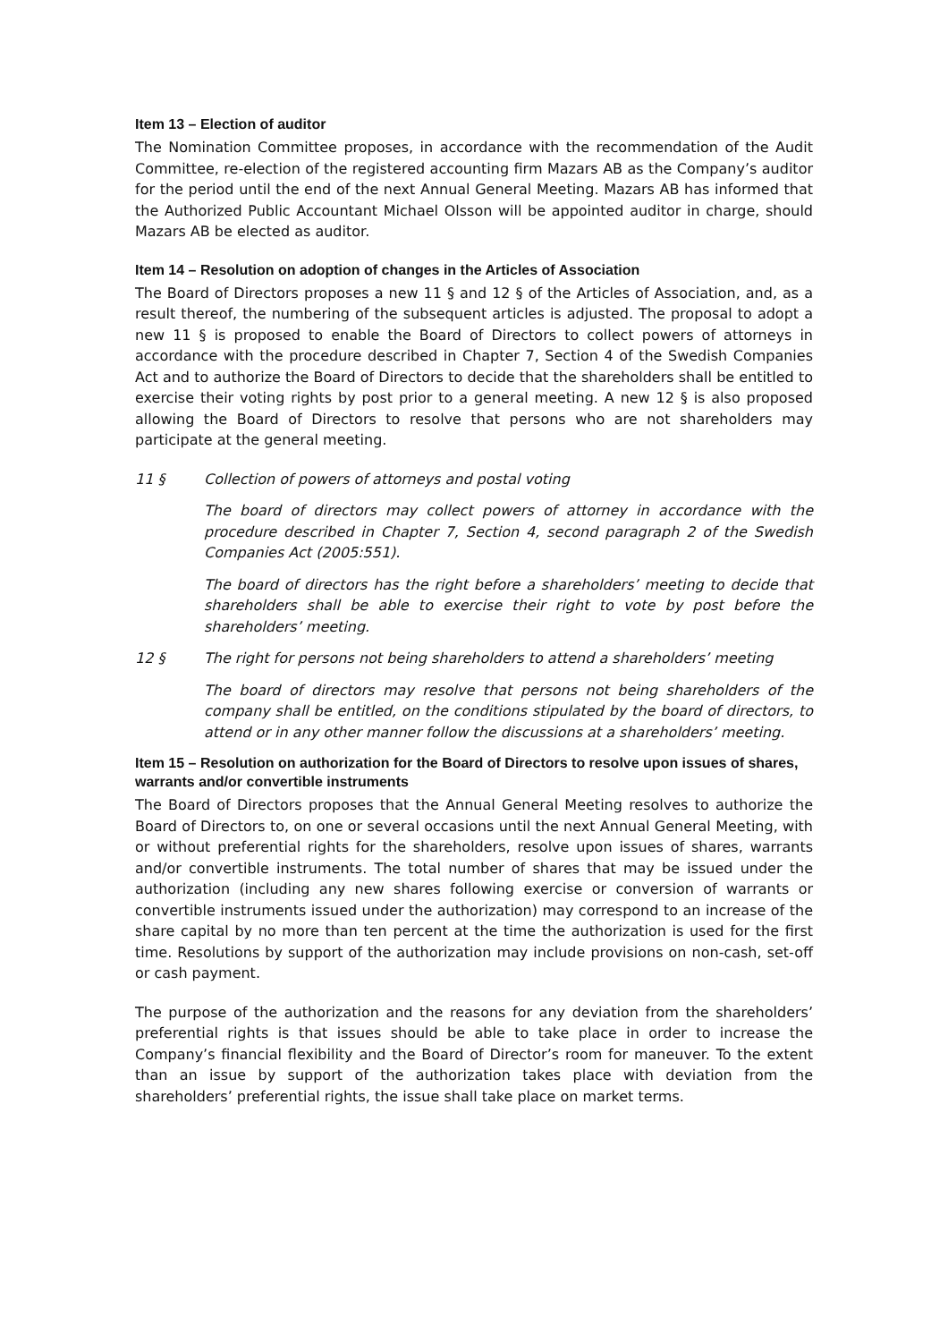Item 13 – Election of auditor
The Nomination Committee proposes, in accordance with the recommendation of the Audit Committee, re-election of the registered accounting firm Mazars AB as the Company’s auditor for the period until the end of the next Annual General Meeting. Mazars AB has informed that the Authorized Public Accountant Michael Olsson will be appointed auditor in charge, should Mazars AB be elected as auditor.
Item 14 – Resolution on adoption of changes in the Articles of Association
The Board of Directors proposes a new 11 § and 12 § of the Articles of Association, and, as a result thereof, the numbering of the subsequent articles is adjusted. The proposal to adopt a new 11 § is proposed to enable the Board of Directors to collect powers of attorneys in accordance with the procedure described in Chapter 7, Section 4 of the Swedish Companies Act and to authorize the Board of Directors to decide that the shareholders shall be entitled to exercise their voting rights by post prior to a general meeting. A new 12 § is also proposed allowing the Board of Directors to resolve that persons who are not shareholders may participate at the general meeting.
11 § Collection of powers of attorneys and postal voting
The board of directors may collect powers of attorney in accordance with the procedure described in Chapter 7, Section 4, second paragraph 2 of the Swedish Companies Act (2005:551).
The board of directors has the right before a shareholders’ meeting to decide that shareholders shall be able to exercise their right to vote by post before the shareholders’ meeting.
12 § The right for persons not being shareholders to attend a shareholders’ meeting
The board of directors may resolve that persons not being shareholders of the company shall be entitled, on the conditions stipulated by the board of directors, to attend or in any other manner follow the discussions at a shareholders’ meeting.
Item 15 – Resolution on authorization for the Board of Directors to resolve upon issues of shares, warrants and/or convertible instruments
The Board of Directors proposes that the Annual General Meeting resolves to authorize the Board of Directors to, on one or several occasions until the next Annual General Meeting, with or without preferential rights for the shareholders, resolve upon issues of shares, warrants and/or convertible instruments. The total number of shares that may be issued under the authorization (including any new shares following exercise or conversion of warrants or convertible instruments issued under the authorization) may correspond to an increase of the share capital by no more than ten percent at the time the authorization is used for the first time. Resolutions by support of the authorization may include provisions on non-cash, set-off or cash payment.
The purpose of the authorization and the reasons for any deviation from the shareholders’ preferential rights is that issues should be able to take place in order to increase the Company’s financial flexibility and the Board of Director’s room for maneuver. To the extent than an issue by support of the authorization takes place with deviation from the shareholders’ preferential rights, the issue shall take place on market terms.